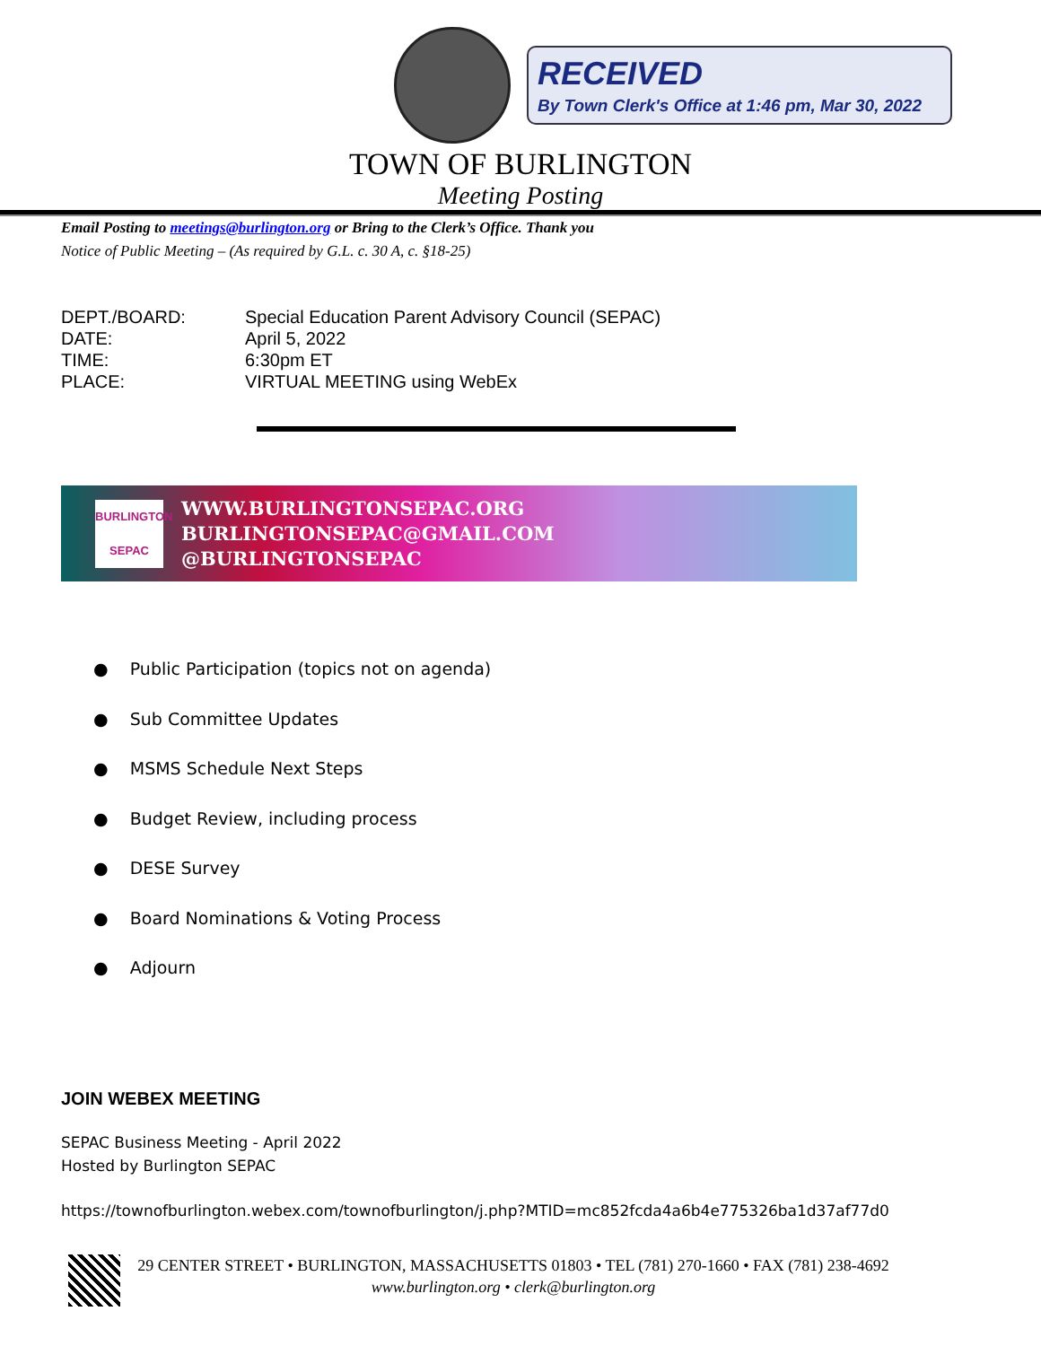RECEIVED
By Town Clerk's Office at 1:46 pm, Mar 30, 2022
TOWN OF BURLINGTON
Meeting Posting
Email Posting to meetings@burlington.org or Bring to the Clerk’s Office. Thank you
Notice of Public Meeting – (As required by G.L. c. 30 A, c. §18-25)
DEPT./BOARD: Special Education Parent Advisory Council (SEPAC)
DATE: April 5, 2022
TIME: 6:30pm ET
PLACE: VIRTUAL MEETING using WebEx
BURLINGTON
SEPAC
WWW.BURLINGTONSEPAC.ORG
BURLINGTONSEPAC@GMAIL.COM
@BURLINGTONSEPAC
● Public Participation (topics not on agenda)
● Sub Committee Updates
● MSMS Schedule Next Steps
● Budget Review, including process
● DESE Survey
● Board Nominations & Voting Process
● Adjourn
JOIN WEBEX MEETING
SEPAC Business Meeting - April 2022
Hosted by Burlington SEPAC
https://townofburlington.webex.com/townofburlington/j.php?MTID=mc852fcda4a6b4e775326ba1d37af77d0
29 CENTER STREET • BURLINGTON, MASSACHUSETTS 01803 • TEL (781) 270-1660 • FAX (781) 238-4692
www.burlington.org • clerk@burlington.org